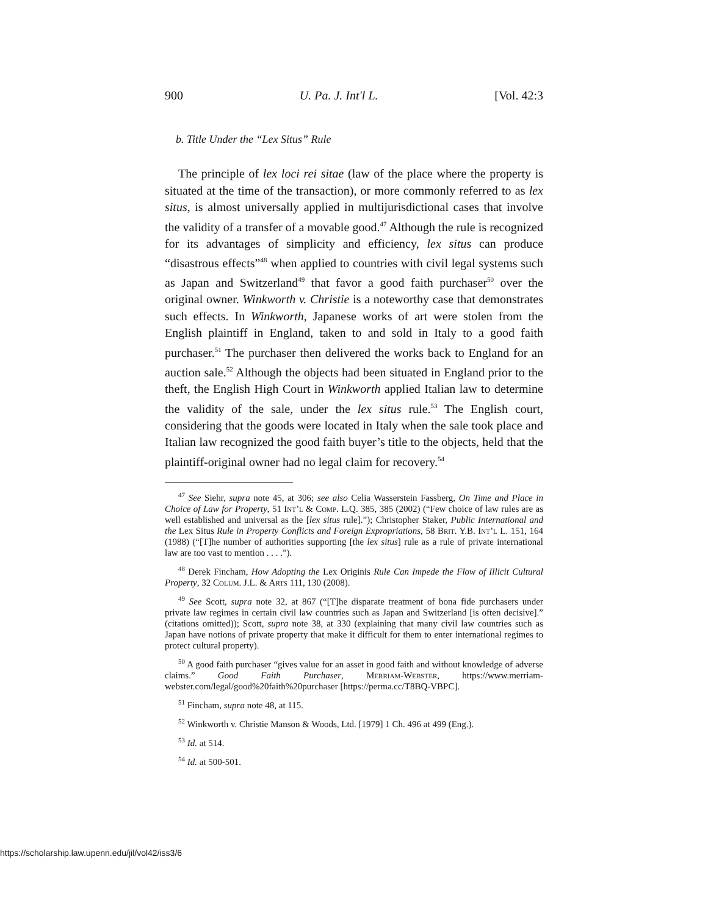900 U. Pa. J. Int'l L. [Vol. 42:3
b. Title Under the “Lex Situs” Rule
The principle of lex loci rei sitae (law of the place where the property is situated at the time of the transaction), or more commonly referred to as lex situs, is almost universally applied in multijurisdictional cases that involve the validity of a transfer of a movable good.<sup>47</sup> Although the rule is recognized for its advantages of simplicity and efficiency, lex situs can produce “disastrous effects”<sup>48</sup> when applied to countries with civil legal systems such as Japan and Switzerland<sup>49</sup> that favor a good faith purchaser<sup>50</sup> over the original owner. Winkworth v. Christie is a noteworthy case that demonstrates such effects. In Winkworth, Japanese works of art were stolen from the English plaintiff in England, taken to and sold in Italy to a good faith purchaser.<sup>51</sup> The purchaser then delivered the works back to England for an auction sale.<sup>52</sup> Although the objects had been situated in England prior to the theft, the English High Court in Winkworth applied Italian law to determine the validity of the sale, under the lex situs rule.<sup>53</sup> The English court, considering that the goods were located in Italy when the sale took place and Italian law recognized the good faith buyer’s title to the objects, held that the plaintiff-original owner had no legal claim for recovery.<sup>54</sup>
<sup>47</sup> See Siehr, supra note 45, at 306; see also Celia Wasserstein Fassberg, On Time and Place in Choice of Law for Property, 51 Int’l & Comp. L.Q. 385, 385 (2002) (“Few choice of law rules are as well established and universal as the [lex situs rule].”); Christopher Staker, Public International and the Lex Situs Rule in Property Conflicts and Foreign Expropriations, 58 Brit. Y.B. Int’l L. 151, 164 (1988) (“[T]he number of authorities supporting [the lex situs] rule as a rule of private international law are too vast to mention . . . .”).
<sup>48</sup> Derek Fincham, How Adopting the Lex Originis Rule Can Impede the Flow of Illicit Cultural Property, 32 Colum. J.L. & Arts 111, 130 (2008).
<sup>49</sup> See Scott, supra note 32, at 867 (“[T]he disparate treatment of bona fide purchasers under private law regimes in certain civil law countries such as Japan and Switzerland [is often decisive].” (citations omitted)); Scott, supra note 38, at 330 (explaining that many civil law countries such as Japan have notions of private property that make it difficult for them to enter international regimes to protect cultural property).
<sup>50</sup> A good faith purchaser “gives value for an asset in good faith and without knowledge of adverse claims.” Good Faith Purchaser, Merriam-Webster, https://www.merriam-webster.com/legal/good%20faith%20purchaser [https://perma.cc/T8BQ-VBPC].
<sup>51</sup> Fincham, supra note 48, at 115.
<sup>52</sup> Winkworth v. Christie Manson & Woods, Ltd. [1979] 1 Ch. 496 at 499 (Eng.).
<sup>53</sup> Id. at 514.
<sup>54</sup> Id. at 500-501.
https://scholarship.law.upenn.edu/jil/vol42/iss3/6